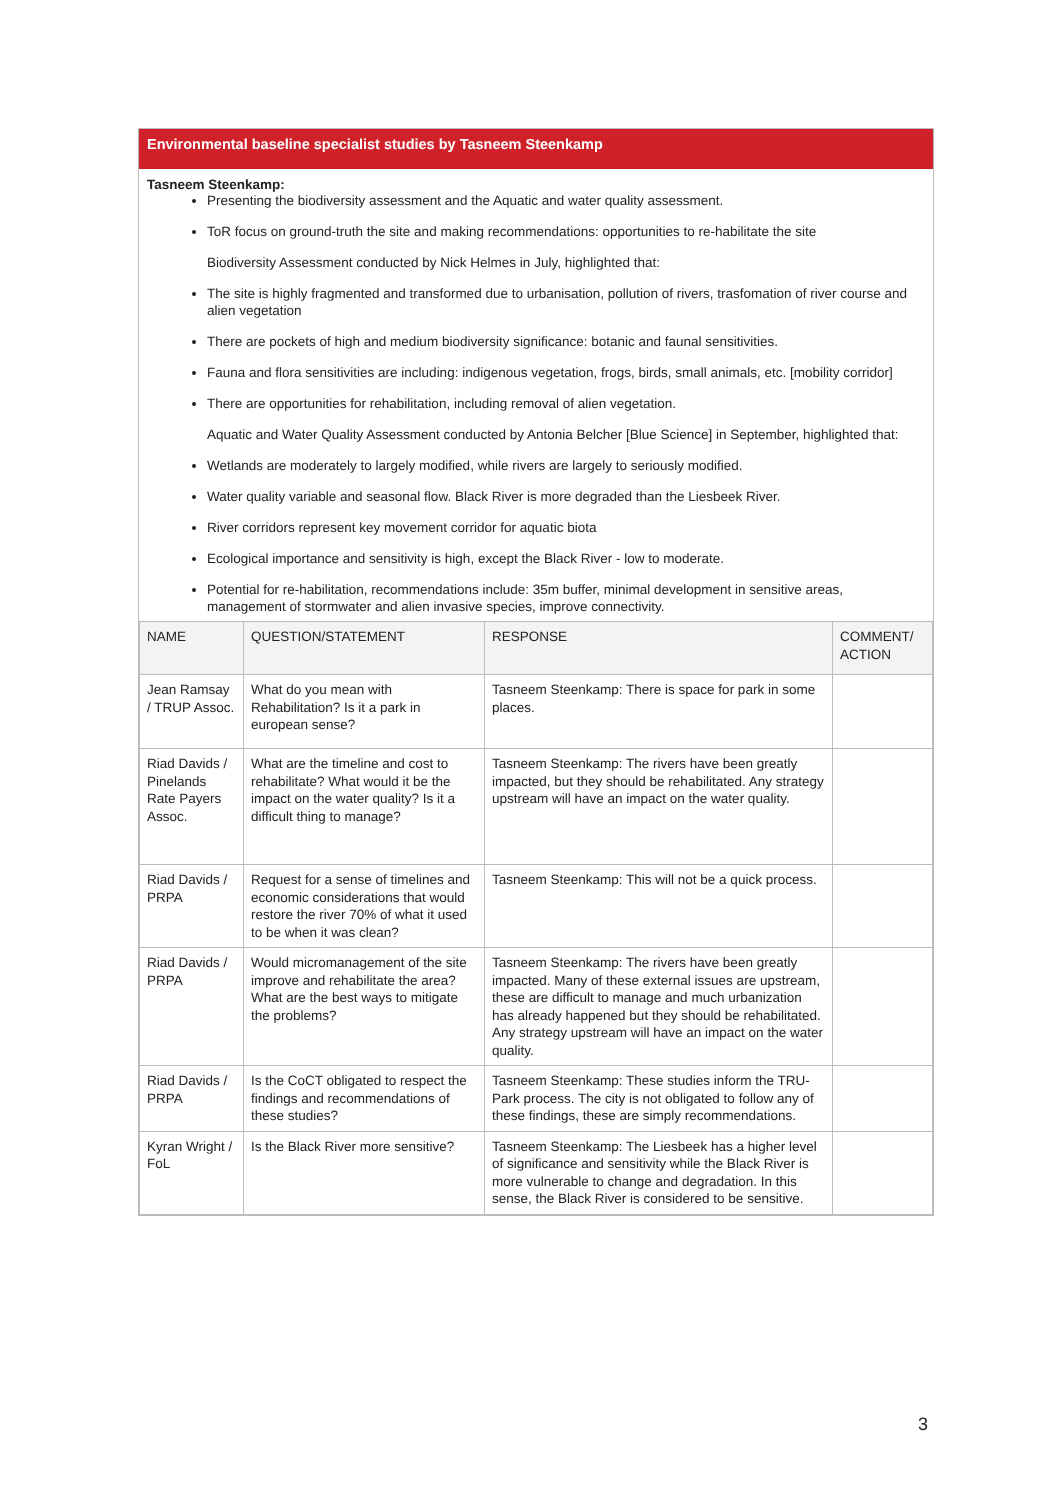Environmental baseline specialist studies by Tasneem Steenkamp
Tasneem Steenkamp:
Presenting the biodiversity assessment and the Aquatic and water quality assessment.
ToR focus on ground-truth the site and making recommendations: opportunities to re-habilitate the site
Biodiversity Assessment conducted by Nick Helmes in July, highlighted that:
The site is highly fragmented and transformed due to urbanisation, pollution of rivers, trasfomation of river course and alien vegetation
There are pockets of high and medium biodiversity significance: botanic and faunal sensitivities.
Fauna and flora sensitivities are including: indigenous vegetation, frogs, birds, small animals, etc. [mobility corridor]
There are opportunities for rehabilitation, including removal of alien vegetation.
Aquatic and Water Quality Assessment conducted by Antonia Belcher [Blue Science] in September, highlighted that:
Wetlands are moderately to largely modified, while rivers are largely to seriously modified.
Water quality variable and seasonal flow. Black River is more degraded than the Liesbeek River.
River corridors represent key movement corridor for aquatic biota
Ecological importance and sensitivity is high, except the Black River - low to moderate.
Potential for re-habilitation, recommendations include: 35m buffer, minimal development in sensitive areas, management of stormwater and alien invasive species, improve connectivity.
| NAME | QUESTION/STATEMENT | RESPONSE | COMMENT/ ACTION |
| --- | --- | --- | --- |
| Jean Ramsay / TRUP Assoc. | What do you mean with Rehabilitation? Is it a park in european sense? | Tasneem Steenkamp: There is space for park in some places. | |
| Riad Davids / Pinelands Rate Payers Assoc. | What are the timeline and cost to rehabilitate? What would it be the impact on the water quality? Is it a difficult thing to manage? | Tasneem Steenkamp: The rivers have been greatly impacted, but they should be rehabilitated. Any strategy upstream will have an impact on the water quality. | |
| Riad Davids / PRPA | Request for a sense of timelines and economic considerations that would restore the river 70% of what it used to be when it was clean? | Tasneem Steenkamp: This will not be a quick process. | |
| Riad Davids / PRPA | Would micromanagement of the site improve and rehabilitate the area? What are the best ways to mitigate the problems? | Tasneem Steenkamp: The rivers have been greatly impacted. Many of these external issues are upstream, these are difficult to manage and much urbanization has already happened but they should be rehabilitated. Any strategy upstream will have an impact on the water quality. | |
| Riad Davids / PRPA | Is the CoCT obligated to respect the findings and recommendations of these studies? | Tasneem Steenkamp: These studies inform the TRU-Park process. The city is not obligated to follow any of these findings, these are simply recommendations. | |
| Kyran Wright / FoL | Is the Black River more sensitive? | Tasneem Steenkamp: The Liesbeek has a higher level of significance and sensitivity while the Black River is more vulnerable to change and degradation. In this sense, the Black River is considered to be sensitive. | |
3